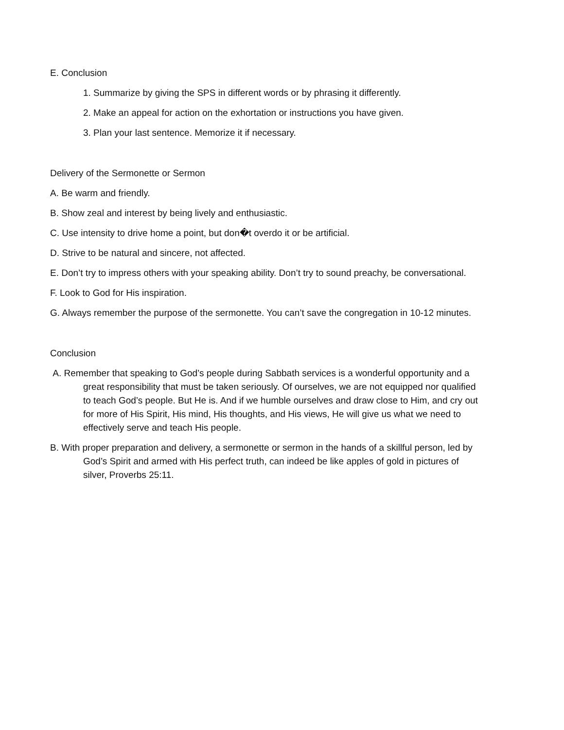E. Conclusion
1. Summarize by giving the SPS in different words or by phrasing it differently.
2. Make an appeal for action on the exhortation or instructions you have given.
3. Plan your last sentence. Memorize it if necessary.
Delivery of the Sermonette or Sermon
A. Be warm and friendly.
B. Show zeal and interest by being lively and enthusiastic.
C. Use intensity to drive home a point, but don�t overdo it or be artificial.
D. Strive to be natural and sincere, not affected.
E. Don’t try to impress others with your speaking ability. Don’t try to sound preachy, be conversational.
F. Look to God for His inspiration.
G. Always remember the purpose of the sermonette. You can’t save the congregation in 10-12 minutes.
Conclusion
A. Remember that speaking to God’s people during Sabbath services is a wonderful opportunity and a great responsibility that must be taken seriously. Of ourselves, we are not equipped nor qualified to teach God’s people. But He is. And if we humble ourselves and draw close to Him, and cry out for more of His Spirit, His mind, His thoughts, and His views, He will give us what we need to effectively serve and teach His people.
B. With proper preparation and delivery, a sermonette or sermon in the hands of a skillful person, led by God’s Spirit and armed with His perfect truth, can indeed be like apples of gold in pictures of silver, Proverbs 25:11.